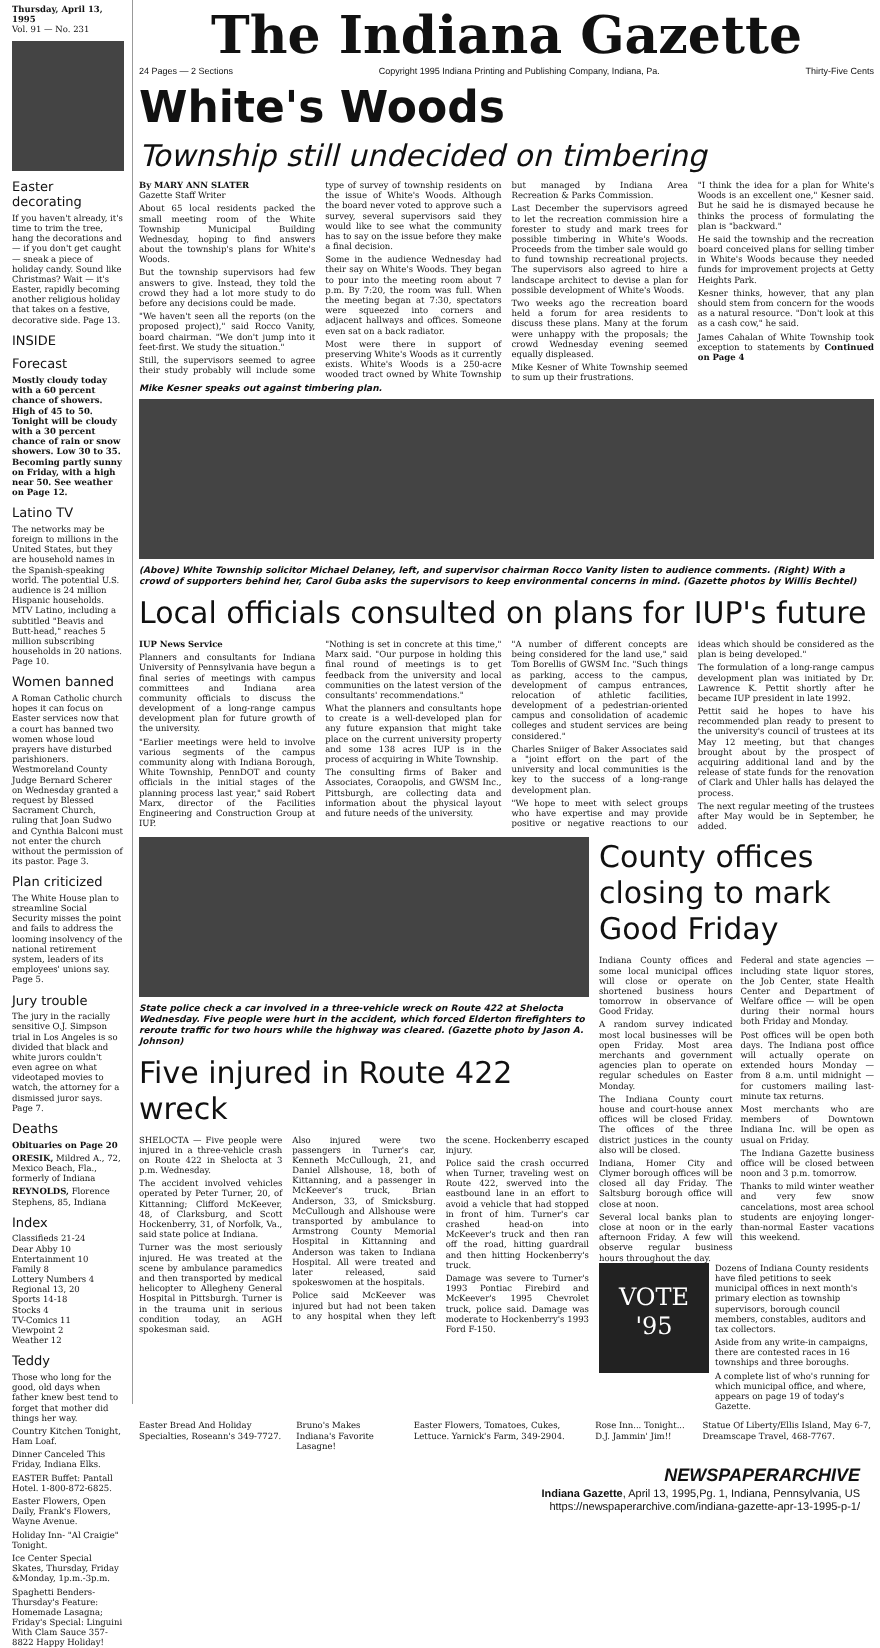Thursday, April 13, 1995
Vol. 91 — No. 231
Easter decorating
If you haven't already, it's time to trim the tree, hang the decorations and — if you don't get caught — sneak a piece of holiday candy. Sound like Christmas? Wait — it's Easter, rapidly becoming another religious holiday that takes on a festive, decorative side. Page 13.
INSIDE
Forecast
Mostly cloudy today with a 60 percent chance of showers. High of 45 to 50. Tonight will be cloudy with a 30 percent chance of rain or snow showers. Low 30 to 35. Becoming partly sunny on Friday, with a high near 50. See weather on Page 12.
Latino TV
The networks may be foreign to millions in the United States, but they are household names in the Spanish-speaking world. The potential U.S. audience is 24 million Hispanic households. MTV Latino, including a subtitled "Beavis and Butt-head," reaches 5 million subscribing households in 20 nations. Page 10.
Women banned
A Roman Catholic church hopes it can focus on Easter services now that a court has banned two women whose loud prayers have disturbed parishioners. Westmoreland County Judge Bernard Scherer on Wednesday granted a request by Blessed Sacrament Church, ruling that Joan Sudwo and Cynthia Balconi must not enter the church without the permission of its pastor. Page 3.
Plan criticized
The White House plan to streamline Social Security misses the point and fails to address the looming insolvency of the national retirement system, leaders of its employees' unions say. Page 5.
Jury trouble
The jury in the racially sensitive O.J. Simpson trial in Los Angeles is so divided that black and white jurors couldn't even agree on what videotaped movies to watch, the attorney for a dismissed juror says. Page 7.
Deaths
Obituaries on Page 20
ORESIK, Mildred A., 72, Mexico Beach, Fla., formerly of Indiana
REYNOLDS, Florence Stephens, 85, Indiana
Index
Classifieds 21-24
Dear Abby 10
Entertainment 10
Family 8
Lottery Numbers 4
Regional 13, 20
Sports 14-18
Stocks 4
TV-Comics 11
Viewpoint 2
Weather 12
Teddy
Those who long for the good, old days when father knew best tend to forget that mother did things her way.
Country Kitchen Tonight, Ham Loaf.
Dinner Canceled This Friday, Indiana Elks.
EASTER Buffet: Pantall Hotel. 1-800-872-6825.
Easter Flowers, Open Daily, Frank's Flowers, Wayne Avenue.
Holiday Inn- "Al Craigie" Tonight.
Ice Center Special Skates, Thursday, Friday &Monday, 1p.m.-3p.m.
Spaghetti Benders- Thursday's Feature: Homemade Lasagna; Friday's Special: Linguini With Clam Sauce 357-8822 Happy Holiday!
The Indiana Gazette
24 Pages — 2 Sections Copyright 1995 Indiana Printing and Publishing Company, Indiana, Pa. Thirty-Five Cents
White's Woods
Township still undecided on timbering
By MARY ANN SLATER
Gazette Staff Writer
About 65 local residents packed the small meeting room of the White Township Municipal Building Wednesday, hoping to find answers about the township's plans for White's Woods.
But the township supervisors had few answers to give. Instead, they told the crowd they had a lot more study to do before any decisions could be made.
"We haven't seen all the reports (on the proposed project)," said Rocco Vanity, board chairman. "We don't jump into it feet-first. We study the situation."
Still, the supervisors seemed to agree their study probably will include some type of survey of township residents on the issue of White's Woods. Although the board never voted to approve such a survey, several supervisors said they would like to see what the community has to say on the issue before they make a final decision.
Some in the audience Wednesday had their say on White's Woods. They began to pour into the meeting room about 7 p.m. By 7:20, the room was full. When the meeting began at 7:30, spectators were squeezed into corners and adjacent hallways and offices. Someone even sat on a back radiator.
Most were there in support of preserving White's Woods as it currently exists. White's Woods is a 250-acre wooded tract owned by White Township but managed by Indiana Area Recreation & Parks Commission.
Last December the supervisors agreed to let the recreation commission hire a forester to study and mark trees for possible timbering in White's Woods. Proceeds from the timber sale would go to fund township recreational projects. The supervisors also agreed to hire a landscape architect to devise a plan for possible development of White's Woods.
Two weeks ago the recreation board held a forum for area residents to discuss these plans. Many at the forum were unhappy with the proposals; the crowd Wednesday evening seemed equally displeased.
Mike Kesner of White Township seemed to sum up their frustrations.
"I think the idea for a plan for White's Woods is an excellent one," Kesner said. But he said he is dismayed because he thinks the process of formulating the plan is "backward."
He said the township and the recreation board conceived plans for selling timber in White's Woods because they needed funds for improvement projects at Getty Heights Park.
Kesner thinks, however, that any plan should stem from concern for the woods as a natural resource. "Don't look at this as a cash cow," he said.
James Cahalan of White Township took exception to statements by Continued on Page 4
Mike Kesner speaks out against timbering plan.
(Above) White Township solicitor Michael Delaney, left, and supervisor chairman Rocco Vanity listen to audience comments. (Right) With a crowd of supporters behind her, Carol Guba asks the supervisors to keep environmental concerns in mind. (Gazette photos by Willis Bechtel)
Local officials consulted on plans for IUP's future
IUP News Service
Planners and consultants for Indiana University of Pennsylvania have begun a final series of meetings with campus committees and Indiana area community officials to discuss the development of a long-range campus development plan for future growth of the university.
"Earlier meetings were held to involve various segments of the campus community along with Indiana Borough, White Township, PennDOT and county officials in the initial stages of the planning process last year," said Robert Marx, director of the Facilities Engineering and Construction Group at IUP.
"Nothing is set in concrete at this time," Marx said. "Our purpose in holding this final round of meetings is to get feedback from the university and local communities on the latest version of the consultants' recommendations."
What the planners and consultants hope to create is a well-developed plan for any future expansion that might take place on the current university property and some 138 acres IUP is in the process of acquiring in White Township.
The consulting firms of Baker and Associates, Coraopolis, and GWSM Inc., Pittsburgh, are collecting data and information about the physical layout and future needs of the university.
"A number of different concepts are being considered for the land use," said Tom Borellis of GWSM Inc. "Such things as parking, access to the campus, development of campus entrances, relocation of athletic facilities, development of a pedestrian-oriented campus and consolidation of academic colleges and student services are being considered."
Charles Sniiger of Baker Associates said a "joint effort on the part of the university and local communities is the key to the success of a long-range development plan.
"We hope to meet with select groups who have expertise and may provide positive or negative reactions to our ideas which should be considered as the plan is being developed."
The formulation of a long-range campus development plan was initiated by Dr. Lawrence K. Pettit shortly after he became IUP president in late 1992.
Pettit said he hopes to have his recommended plan ready to present to the university's council of trustees at its May 12 meeting, but that changes brought about by the prospect of acquiring additional land and by the release of state funds for the renovation of Clark and Uhler halls has delayed the process.
The next regular meeting of the trustees after May would be in September, he added.
State police check a car involved in a three-vehicle wreck on Route 422 at Shelocta Wednesday. Five people were hurt in the accident, which forced Elderton firefighters to reroute traffic for two hours while the highway was cleared. (Gazette photo by Jason A. Johnson)
Five injured in Route 422 wreck
SHELOCTA — Five people were injured in a three-vehicle crash on Route 422 in Shelocta at 3 p.m. Wednesday.
The accident involved vehicles operated by Peter Turner, 20, of Kittanning; Clifford McKeever, 48, of Clarksburg, and Scott Hockenberry, 31, of Norfolk, Va., said state police at Indiana.
Turner was the most seriously injured. He was treated at the scene by ambulance paramedics and then transported by medical helicopter to Allegheny General Hospital in Pittsburgh. Turner is in the trauma unit in serious condition today, an AGH spokesman said.
Also injured were two passengers in Turner's car, Kenneth McCullough, 21, and Daniel Allshouse, 18, both of Kittanning, and a passenger in McKeever's truck, Brian Anderson, 33, of Smicksburg. McCullough and Allshouse were transported by ambulance to Armstrong County Memorial Hospital in Kittanning and Anderson was taken to Indiana Hospital. All were treated and later released, said spokeswomen at the hospitals.
Police said McKeever was injured but had not been taken to any hospital when they left the scene. Hockenberry escaped injury.
Police said the crash occurred when Turner, traveling west on Route 422, swerved into the eastbound lane in an effort to avoid a vehicle that had stopped in front of him. Turner's car crashed head-on into McKeever's truck and then ran off the road, hitting guardrail and then hitting Hockenberry's truck.
Damage was severe to Turner's 1993 Pontiac Firebird and McKeever's 1995 Chevrolet truck, police said. Damage was moderate to Hockenberry's 1993 Ford F-150.
County offices closing to mark Good Friday
Indiana County offices and some local municipal offices will close or operate on shortened business hours tomorrow in observance of Good Friday.
A random survey indicated most local businesses will be open Friday. Most area merchants and government agencies plan to operate on regular schedules on Easter Monday.
The Indiana County court house and court-house annex offices will be closed Friday. The offices of the three district justices in the county also will be closed.
Indiana, Homer City and Clymer borough offices will be closed all day Friday. The Saltsburg borough office will close at noon.
Several local banks plan to close at noon or in the early afternoon Friday. A few will observe regular business hours throughout the day.
Federal and state agencies — including state liquor stores, the Job Center, state Health Center and Department of Welfare office — will be open during their normal hours both Friday and Monday.
Post offices will be open both days. The Indiana post office will actually operate on extended hours Monday — from 8 a.m. until midnight — for customers mailing last-minute tax returns.
Most merchants who are members of Downtown Indiana Inc. will be open as usual on Friday.
The Indiana Gazette business office will be closed between noon and 3 p.m. tomorrow.
Thanks to mild winter weather and very few snow cancelations, most area school students are enjoying longer-than-normal Easter vacations this weekend.
VOTE '95
Dozens of Indiana County residents have filed petitions to seek municipal offices in next month's primary election as township supervisors, borough council members, constables, auditors and tax collectors.
Aside from any write-in campaigns, there are contested races in 16 townships and three boroughs.
A complete list of who's running for which municipal office, and where, appears on page 19 of today's Gazette.
Easter Bread And Holiday Specialties, Roseann's 349-7727. Bruno's Makes Indiana's Favorite Lasagne! Easter Flowers, Tomatoes, Cukes, Lettuce. Yarnick's Farm, 349-2904. Rose Inn... Tonight... D.J. Jammin' Jim!! Statue Of Liberty/Ellis Island, May 6-7, Dreamscape Travel, 468-7767.
NEWSPAPERARCHIVE
Indiana Gazette, April 13, 1995,Pg. 1, Indiana, Pennsylvania, US
https://newspaperarchive.com/indiana-gazette-apr-13-1995-p-1/